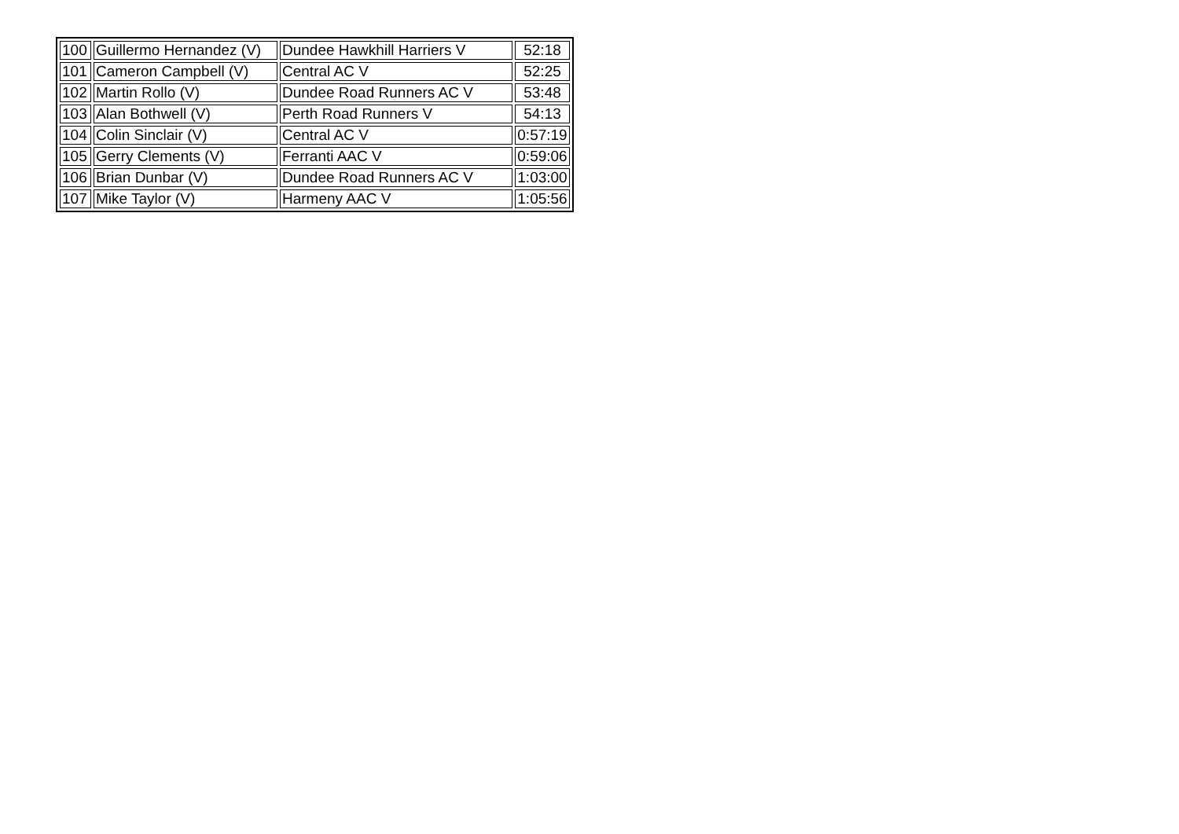| 100 | Guillermo Hernandez (V) | Dundee Hawkhill Harriers V | 52:18 |
| 101 | Cameron Campbell (V) | Central AC V | 52:25 |
| 102 | Martin Rollo (V) | Dundee Road Runners AC V | 53:48 |
| 103 | Alan Bothwell (V) | Perth Road Runners V | 54:13 |
| 104 | Colin Sinclair (V) | Central AC V | 0:57:19 |
| 105 | Gerry Clements (V) | Ferranti AAC V | 0:59:06 |
| 106 | Brian Dunbar (V) | Dundee Road Runners AC V | 1:03:00 |
| 107 | Mike Taylor (V) | Harmeny AAC V | 1:05:56 |